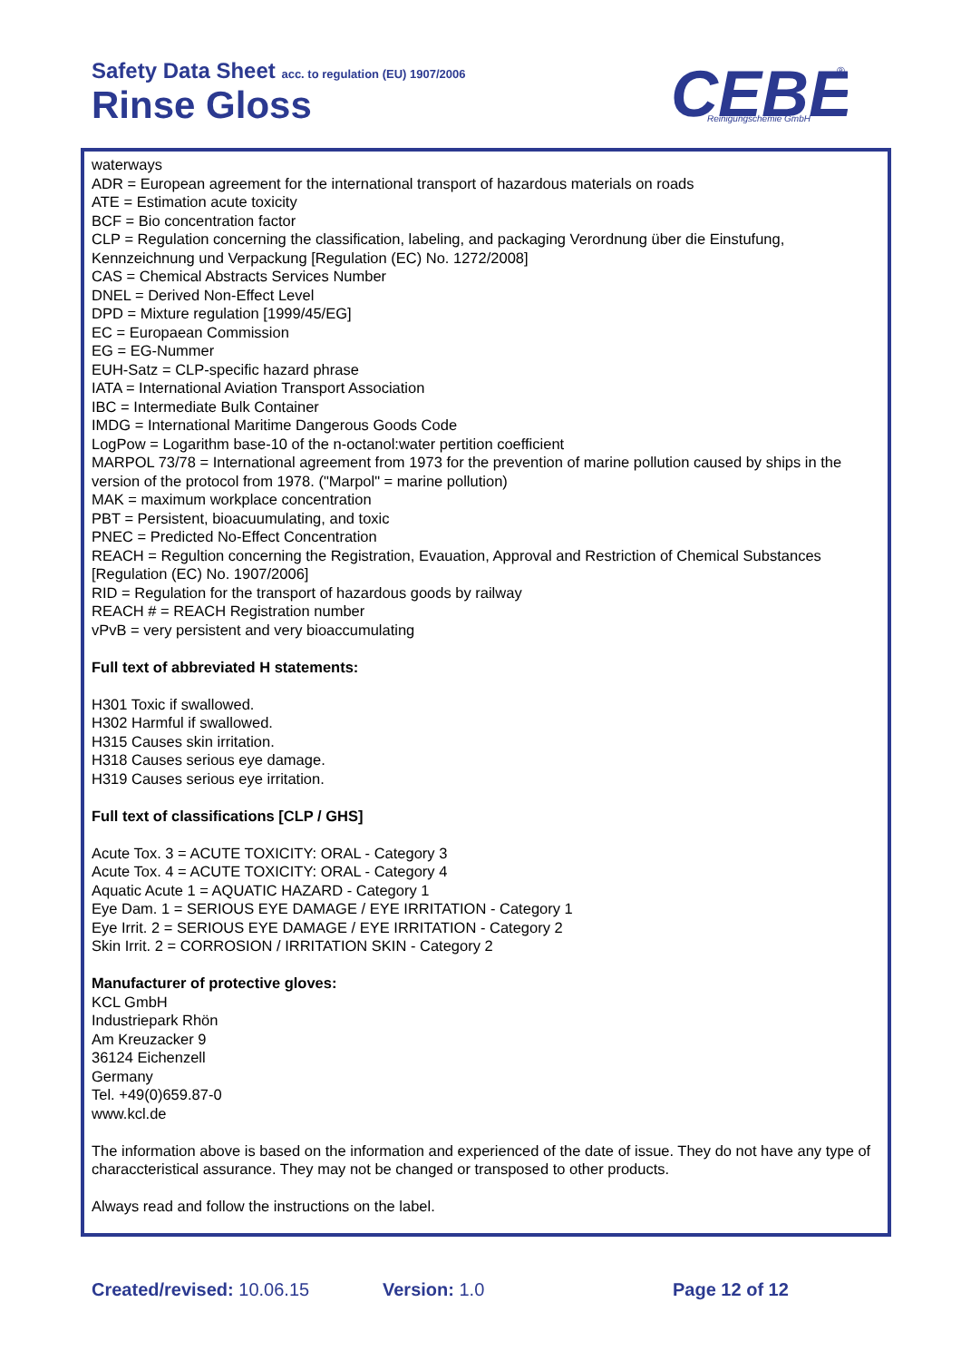Safety Data Sheet acc. to regulation (EU) 1907/2006
Rinse Gloss
CEBE
Reinigungschemie GmbH
®
waterways
ADR = European agreement for the international transport of hazardous materials on roads
ATE = Estimation acute toxicity
BCF = Bio concentration factor
CLP = Regulation concerning the classification, labeling, and packaging Verordnung über die Einstufung, Kennzeichnung und Verpackung [Regulation (EC) No. 1272/2008]
CAS = Chemical Abstracts Services Number
DNEL = Derived Non-Effect Level
DPD = Mixture regulation [1999/45/EG]
EC = Europaean Commission
EG = EG-Nummer
EUH-Satz = CLP-specific hazard phrase
IATA = International Aviation Transport Association
IBC = Intermediate Bulk Container
IMDG = International Maritime Dangerous Goods Code
LogPow = Logarithm base-10 of the n-octanol:water pertition coefficient
MARPOL 73/78 = International agreement from 1973 for the prevention of marine pollution caused by ships in the version of the protocol from 1978. ("Marpol" = marine pollution)
MAK = maximum workplace concentration
PBT = Persistent, bioacuumulating, and toxic
PNEC = Predicted No-Effect Concentration
REACH = Regultion concerning the Registration, Evauation, Approval and Restriction of Chemical Substances [Regulation (EC) No. 1907/2006]
RID = Regulation for the transport of hazardous goods by railway
REACH # = REACH Registration number
vPvB = very persistent and very bioaccumulating
Full text of abbreviated H statements:
H301 Toxic if swallowed.
H302 Harmful if swallowed.
H315 Causes skin irritation.
H318 Causes serious eye damage.
H319 Causes serious eye irritation.
Full text of classifications [CLP / GHS]
Acute Tox. 3 = ACUTE TOXICITY: ORAL - Category 3
Acute Tox. 4 = ACUTE TOXICITY: ORAL - Category 4
Aquatic Acute 1 = AQUATIC HAZARD - Category 1
Eye Dam. 1 = SERIOUS EYE DAMAGE / EYE IRRITATION - Category 1
Eye Irrit. 2 = SERIOUS EYE DAMAGE / EYE IRRITATION - Category 2
Skin Irrit. 2 = CORROSION / IRRITATION SKIN - Category 2
Manufacturer of protective gloves:
KCL GmbH
Industriepark Rhön
Am Kreuzacker 9
36124 Eichenzell
Germany
Tel. +49(0)659.87-0
www.kcl.de
The information above is based on the information and experienced of the date of issue. They do not have any type of characcteristical assurance. They may not be changed or transposed to other products.
Always read and follow the instructions on the label.
Created/revised: 10.06.15 Version: 1.0 Page 12 of 12